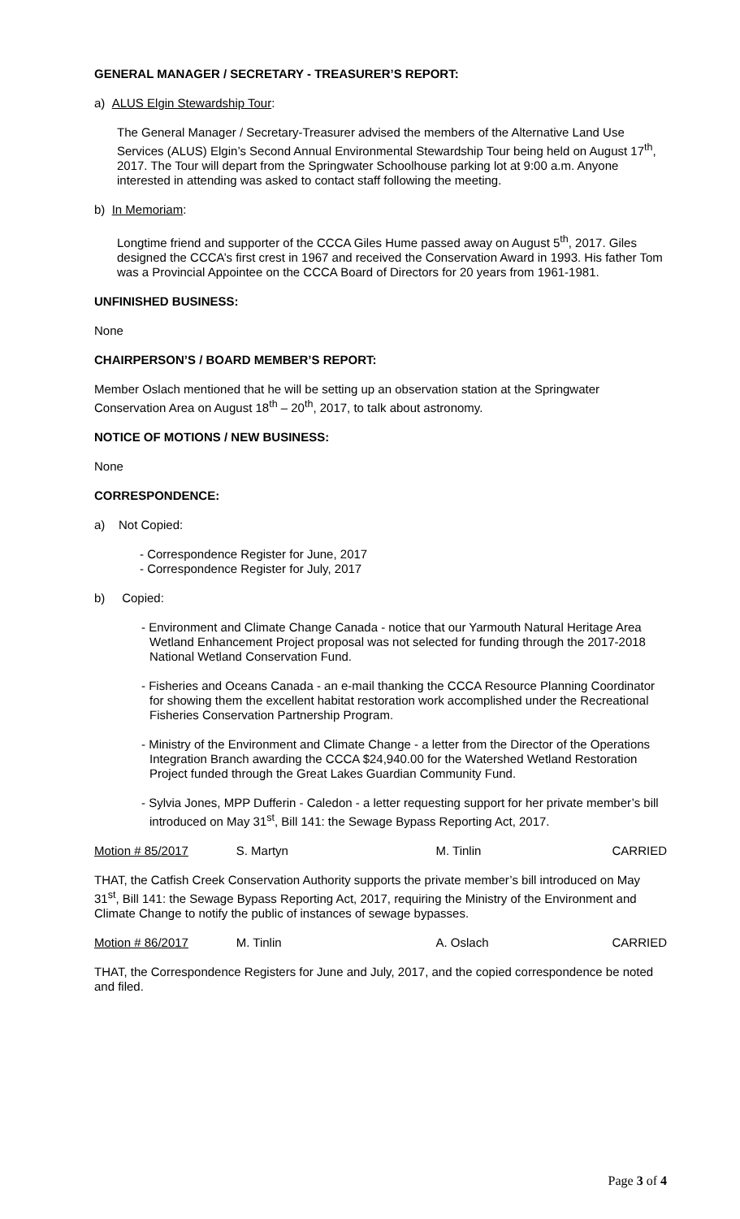GENERAL MANAGER / SECRETARY - TREASURER’S REPORT:
a) ALUS Elgin Stewardship Tour:
The General Manager / Secretary-Treasurer advised the members of the Alternative Land Use Services (ALUS) Elgin’s Second Annual Environmental Stewardship Tour being held on August 17<sup>th</sup>, 2017. The Tour will depart from the Springwater Schoolhouse parking lot at 9:00 a.m. Anyone interested in attending was asked to contact staff following the meeting.
b) In Memoriam:
Longtime friend and supporter of the CCCA Giles Hume passed away on August 5<sup>th</sup>, 2017. Giles designed the CCCA’s first crest in 1967 and received the Conservation Award in 1993. His father Tom was a Provincial Appointee on the CCCA Board of Directors for 20 years from 1961-1981.
UNFINISHED BUSINESS:
None
CHAIRPERSON’S / BOARD MEMBER’S REPORT:
Member Oslach mentioned that he will be setting up an observation station at the Springwater Conservation Area on August 18<sup>th</sup> – 20<sup>th</sup>, 2017, to talk about astronomy.
NOTICE OF MOTIONS / NEW BUSINESS:
None
CORRESPONDENCE:
a) Not Copied:
- Correspondence Register for June, 2017
- Correspondence Register for July, 2017
b) Copied:
- Environment and Climate Change Canada - notice that our Yarmouth Natural Heritage Area Wetland Enhancement Project proposal was not selected for funding through the 2017-2018 National Wetland Conservation Fund.
- Fisheries and Oceans Canada - an e-mail thanking the CCCA Resource Planning Coordinator for showing them the excellent habitat restoration work accomplished under the Recreational Fisheries Conservation Partnership Program.
- Ministry of the Environment and Climate Change - a letter from the Director of the Operations Integration Branch awarding the CCCA $24,940.00 for the Watershed Wetland Restoration Project funded through the Great Lakes Guardian Community Fund.
- Sylvia Jones, MPP Dufferin - Caledon - a letter requesting support for her private member’s bill introduced on May 31<sup>st</sup>, Bill 141: the Sewage Bypass Reporting Act, 2017.
Motion # 85/2017 S. Martyn M. Tinlin CARRIED
THAT, the Catfish Creek Conservation Authority supports the private member’s bill introduced on May 31<sup>st</sup>, Bill 141: the Sewage Bypass Reporting Act, 2017, requiring the Ministry of the Environment and Climate Change to notify the public of instances of sewage bypasses.
Motion # 86/2017 M. Tinlin A. Oslach CARRIED
THAT, the Correspondence Registers for June and July, 2017, and the copied correspondence be noted and filed.
Page 3 of 4